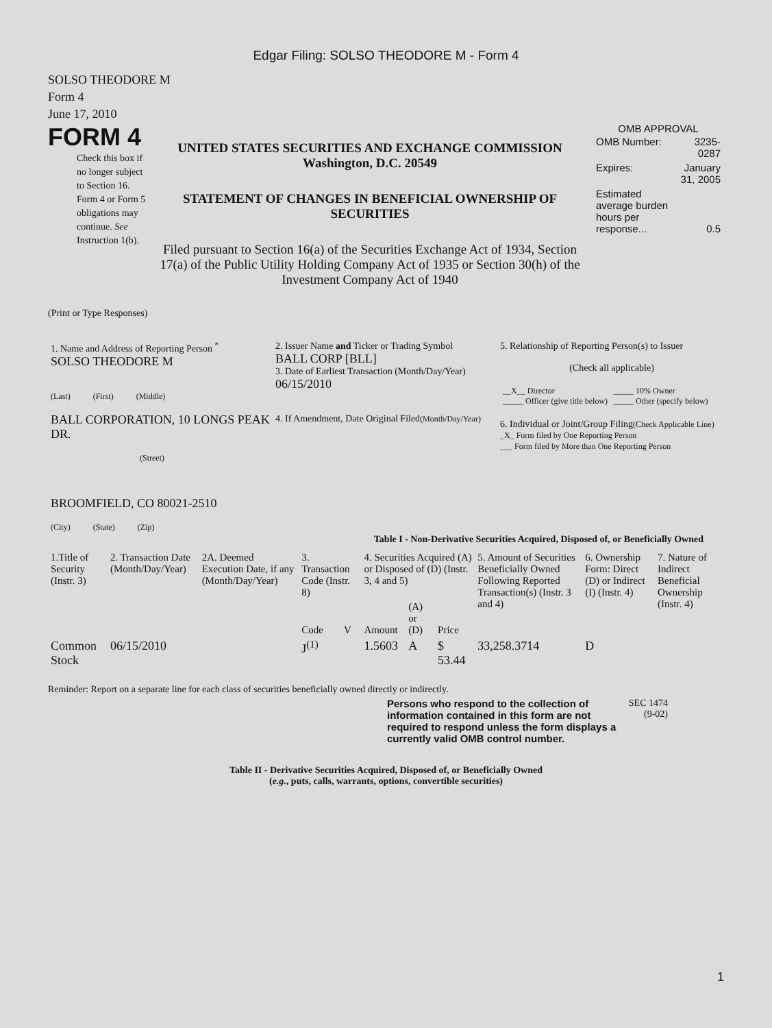Edgar Filing: SOLSO THEODORE M - Form 4
SOLSO THEODORE M
Form 4
June 17, 2010
FORM 4
Check this box if no longer subject to Section 16. Form 4 or Form 5 obligations may continue. See Instruction 1(b).
UNITED STATES SECURITIES AND EXCHANGE COMMISSION
Washington, D.C. 20549
STATEMENT OF CHANGES IN BENEFICIAL OWNERSHIP OF SECURITIES
Filed pursuant to Section 16(a) of the Securities Exchange Act of 1934, Section 17(a) of the Public Utility Holding Company Act of 1935 or Section 30(h) of the Investment Company Act of 1940
OMB APPROVAL
| OMB Number: | 3235-0287 |
| Expires: | January 31, 2005 |
| Estimated average burden hours per response... | 0.5 |
(Print or Type Responses)
| 1. Name and Address of Reporting Person <sup>*</sup> SOLSO THEODORE M (Last) (First) (Middle) BALL CORPORATION, 10 LONGS PEAK DR. (Street) BROOMFIELD, CO 80021-2510 (City) (State) (Zip) | 2. Issuer Name and Ticker or Trading Symbol BALL CORP [BLL] 3. Date of Earliest Transaction (Month/Day/Year) 06/15/2010 4. If Amendment, Date Original Filed (Month/Day/Year) | 5. Relationship of Reporting Person(s) to Issuer (Check all applicable) / __X__ Director _____ Officer (give title below) / _____ 10% Owner _____ Other (specify below) / 6. Individual or Joint/Group Filing (Check Applicable Line) _X_ Form filed by One Reporting Person ___ Form filed by More than One Reporting Person |
Table I - Non-Derivative Securities Acquired, Disposed of, or Beneficially Owned
| 1.Title of Security (Instr. 3) | 2. Transaction Date (Month/Day/Year) | 2A. Deemed Execution Date, if any (Month/Day/Year) | 3. Transaction Code (Instr. 8) | | 4. Securities Acquired (A) or Disposed of (D) (Instr. 3, 4 and 5) | | | 5. Amount of Securities Beneficially Owned Following Reported Transaction(s) (Instr. 3 and 4) | 6. Ownership Form: Direct (D) or Indirect (I) (Instr. 4) | 7. Nature of Indirect Beneficial Ownership (Instr. 4) |
| --- | --- | --- | --- | --- | --- | --- | --- | --- | --- | --- |
| | | | Code | V | Amount | (A) or (D) | Price | | | |
| Common Stock | 06/15/2010 | | J<sup>(1)</sup> | | 1.5603 | A | $ 53.44 | 33,258.3714 | D | |
Reminder: Report on a separate line for each class of securities beneficially owned directly or indirectly.
Persons who respond to the collection of information contained in this form are not required to respond unless the form displays a currently valid OMB control number.
SEC 1474 (9-02)
Table II - Derivative Securities Acquired, Disposed of, or Beneficially Owned
(e.g., puts, calls, warrants, options, convertible securities)
1